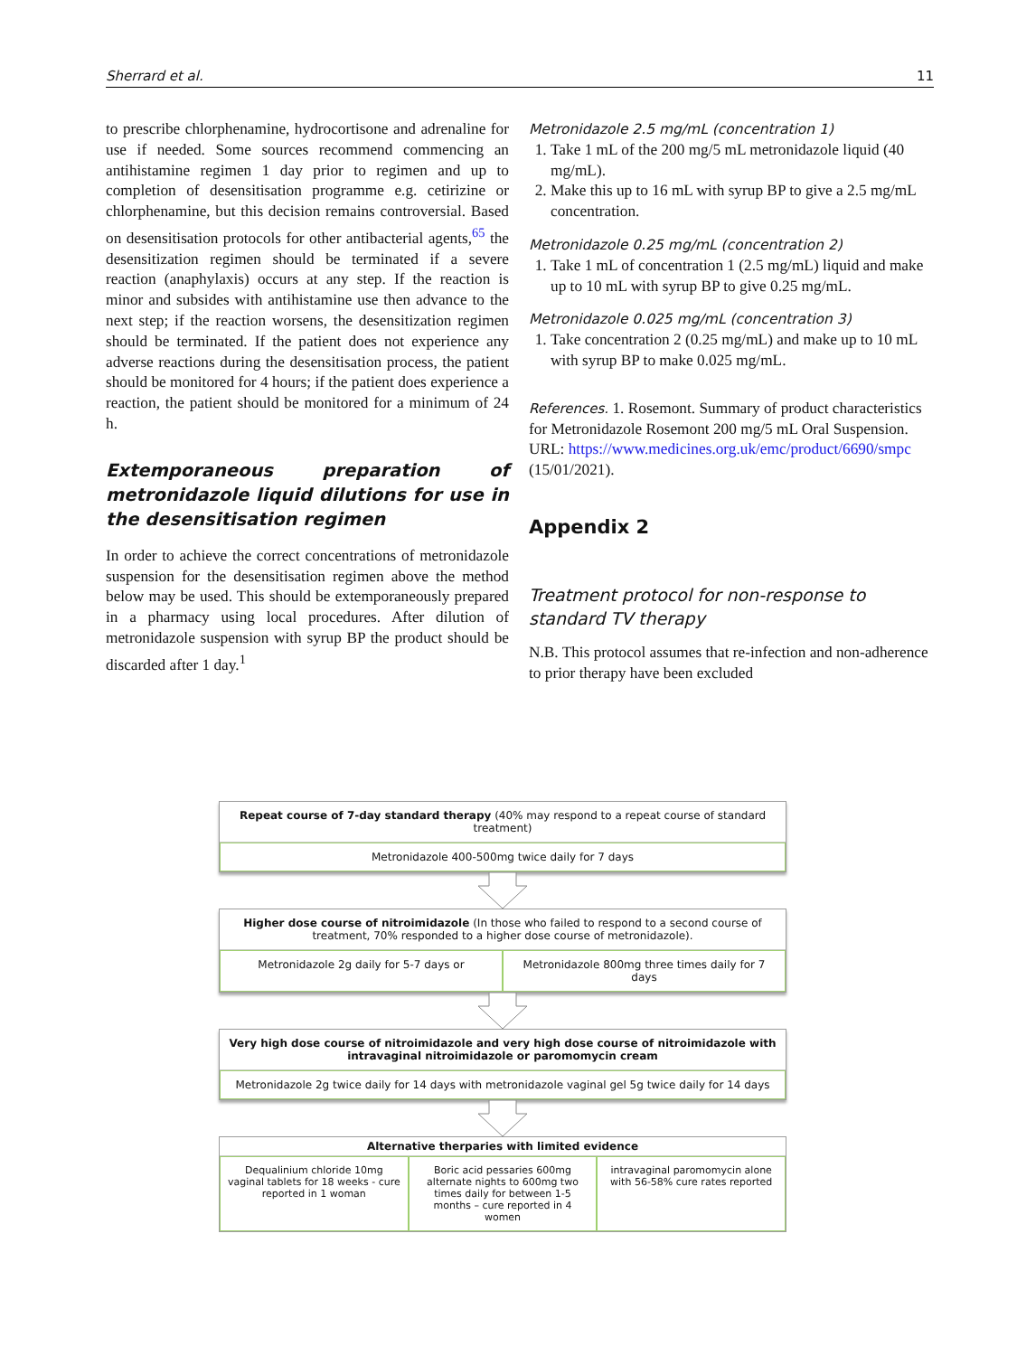Sherrard et al. 11
to prescribe chlorphenamine, hydrocortisone and adrenaline for use if needed. Some sources recommend commencing an antihistamine regimen 1 day prior to regimen and up to completion of desensitisation programme e.g. cetirizine or chlorphenamine, but this decision remains controversial. Based on desensitisation protocols for other antibacterial agents,<sup>65</sup> the desensitization regimen should be terminated if a severe reaction (anaphylaxis) occurs at any step. If the reaction is minor and subsides with antihistamine use then advance to the next step; if the reaction worsens, the desensitization regimen should be terminated. If the patient does not experience any adverse reactions during the desensitisation process, the patient should be monitored for 4 hours; if the patient does experience a reaction, the patient should be monitored for a minimum of 24 h.
Extemporaneous preparation of metronidazole liquid dilutions for use in the desensitisation regimen
In order to achieve the correct concentrations of metronidazole suspension for the desensitisation regimen above the method below may be used. This should be extemporaneously prepared in a pharmacy using local procedures. After dilution of metronidazole suspension with syrup BP the product should be discarded after 1 day.<sup>1</sup>
Metronidazole 2.5 mg/mL (concentration 1)
1. Take 1 mL of the 200 mg/5 mL metronidazole liquid (40 mg/mL).
2. Make this up to 16 mL with syrup BP to give a 2.5 mg/mL concentration.
Metronidazole 0.25 mg/mL (concentration 2)
1. Take 1 mL of concentration 1 (2.5 mg/mL) liquid and make up to 10 mL with syrup BP to give 0.25 mg/mL.
Metronidazole 0.025 mg/mL (concentration 3)
1. Take concentration 2 (0.25 mg/mL) and make up to 10 mL with syrup BP to make 0.025 mg/mL.
References. 1. Rosemont. Summary of product characteristics for Metronidazole Rosemont 200 mg/5 mL Oral Suspension. URL: https://www.medicines.org.uk/emc/product/6690/smpc (15/01/2021).
Appendix 2
Treatment protocol for non-response to standard TV therapy
N.B. This protocol assumes that re-infection and non-adherence to prior therapy have been excluded
Repeat course of 7-day standard therapy (40% may respond to a repeat course of standard treatment)
Metronidazole 400-500mg twice daily for 7 days
Higher dose course of nitroimidazole (In those who failed to respond to a second course of treatment, 70% responded to a higher dose course of metronidazole).
Metronidazole 2g daily for 5-7 days or
Metronidazole 800mg three times daily for 7 days
Very high dose course of nitroimidazole and very high dose course of nitroimidazole with intravaginal nitroimidazole or paromomycin cream
Metronidazole 2g twice daily for 14 days with metronidazole vaginal gel 5g twice daily for 14 days
Alternative therparies with limited evidence
Dequalinium chloride 10mg vaginal tablets for 18 weeks - cure reported in 1 woman
Boric acid pessaries 600mg alternate nights to 600mg two times daily for between 1-5 months – cure reported in 4 women
intravaginal paromomycin alone with 56-58% cure rates reported